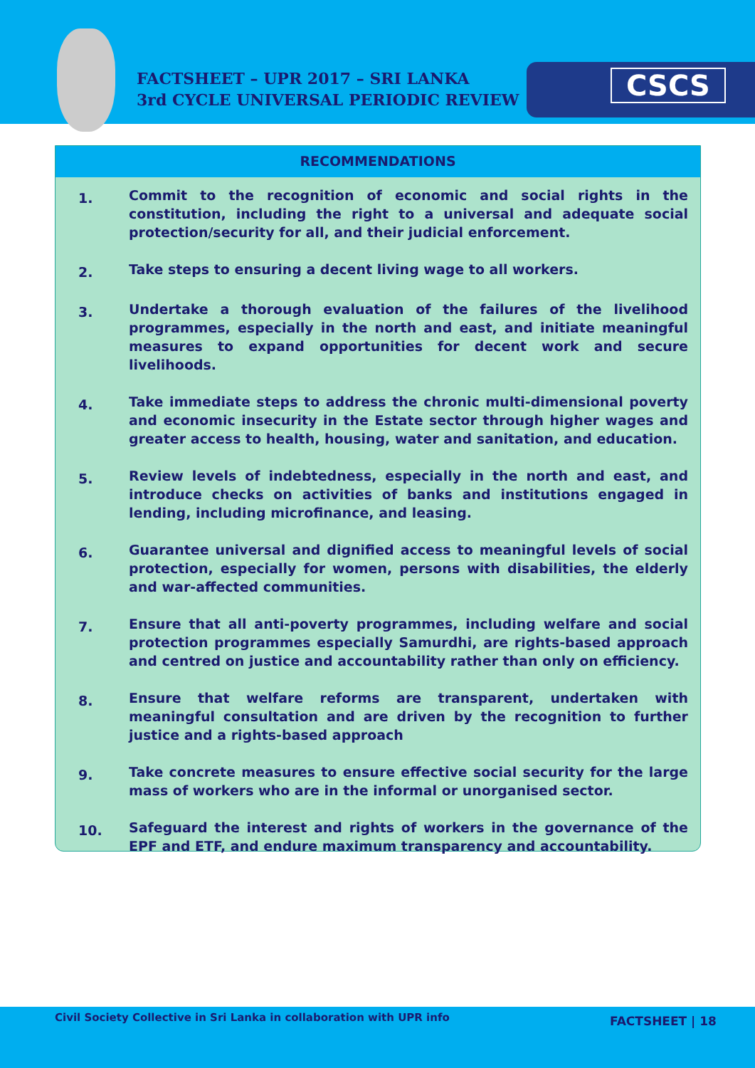FACTSHEET – UPR 2017 – SRI LANKA
3rd CYCLE UNIVERSAL PERIODIC REVIEW
CSCS
RECOMMENDATIONS
1.
Commit to the recognition of economic and social rights in the constitution, including the right to a universal and adequate social protection/security for all, and their judicial enforcement.
2.
Take steps to ensuring a decent living wage to all workers.
3.
Undertake a thorough evaluation of the failures of the livelihood programmes, especially in the north and east, and initiate meaningful measures to expand opportunities for decent work and secure livelihoods.
4.
Take immediate steps to address the chronic multi-dimensional poverty and economic insecurity in the Estate sector through higher wages and greater access to health, housing, water and sanitation, and education.
5.
Review levels of indebtedness, especially in the north and east, and introduce checks on activities of banks and institutions engaged in lending, including microfinance, and leasing.
6.
Guarantee universal and dignified access to meaningful levels of social protection, especially for women, persons with disabilities, the elderly and war-affected communities.
7.
Ensure that all anti-poverty programmes, including welfare and social protection programmes especially Samurdhi, are rights-based approach and centred on justice and accountability rather than only on efficiency.
8.
Ensure that welfare reforms are transparent, undertaken with meaningful consultation and are driven by the recognition to further justice and a rights-based approach
9.
Take concrete measures to ensure effective social security for the large mass of workers who are in the informal or unorganised sector.
10.
Safeguard the interest and rights of workers in the governance of the EPF and ETF, and endure maximum transparency and accountability.
Civil Society Collective in Sri Lanka in collaboration with UPR info
FACTSHEET | 18